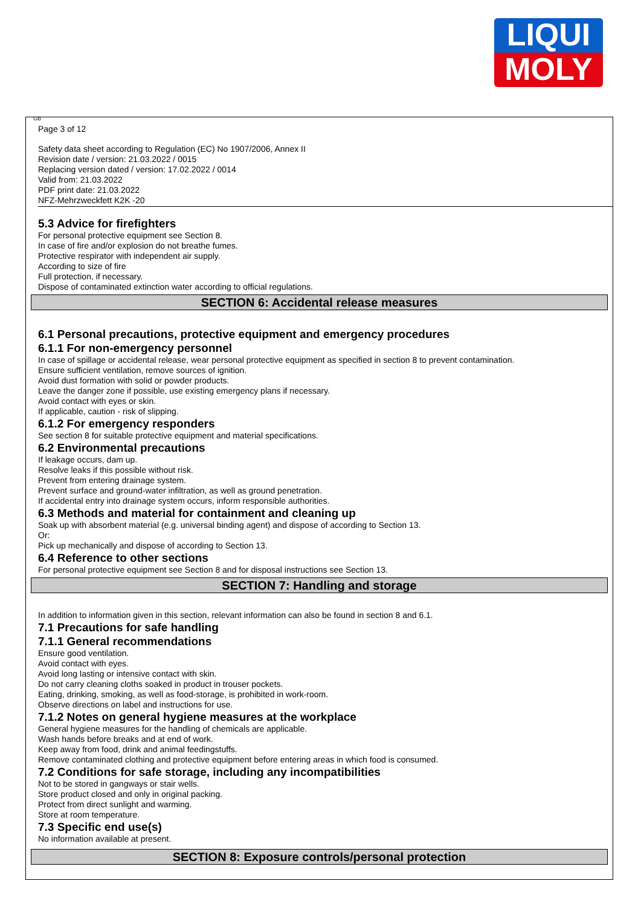LIQUI
MOLY
GB
Page 3 of 12
Safety data sheet according to Regulation (EC) No 1907/2006, Annex II
Revision date / version: 21.03.2022 / 0015
Replacing version dated / version: 17.02.2022 / 0014
Valid from: 21.03.2022
PDF print date: 21.03.2022
NFZ-Mehrzweckfett K2K -20
5.3 Advice for firefighters
For personal protective equipment see Section 8.
In case of fire and/or explosion do not breathe fumes.
Protective respirator with independent air supply.
According to size of fire
Full protection, if necessary.
Dispose of contaminated extinction water according to official regulations.
SECTION 6: Accidental release measures
6.1 Personal precautions, protective equipment and emergency procedures
6.1.1 For non-emergency personnel
In case of spillage or accidental release, wear personal protective equipment as specified in section 8 to prevent contamination.
Ensure sufficient ventilation, remove sources of ignition.
Avoid dust formation with solid or powder products.
Leave the danger zone if possible, use existing emergency plans if necessary.
Avoid contact with eyes or skin.
If applicable, caution - risk of slipping.
6.1.2 For emergency responders
See section 8 for suitable protective equipment and material specifications.
6.2 Environmental precautions
If leakage occurs, dam up.
Resolve leaks if this possible without risk.
Prevent from entering drainage system.
Prevent surface and ground-water infiltration, as well as ground penetration.
If accidental entry into drainage system occurs, inform responsible authorities.
6.3 Methods and material for containment and cleaning up
Soak up with absorbent material (e.g. universal binding agent) and dispose of according to Section 13.
Or:
Pick up mechanically and dispose of according to Section 13.
6.4 Reference to other sections
For personal protective equipment see Section 8 and for disposal instructions see Section 13.
SECTION 7: Handling and storage
In addition to information given in this section, relevant information can also be found in section 8 and 6.1.
7.1 Precautions for safe handling
7.1.1 General recommendations
Ensure good ventilation.
Avoid contact with eyes.
Avoid long lasting or intensive contact with skin.
Do not carry cleaning cloths soaked in product in trouser pockets.
Eating, drinking, smoking, as well as food-storage, is prohibited in work-room.
Observe directions on label and instructions for use.
7.1.2 Notes on general hygiene measures at the workplace
General hygiene measures for the handling of chemicals are applicable.
Wash hands before breaks and at end of work.
Keep away from food, drink and animal feedingstuffs.
Remove contaminated clothing and protective equipment before entering areas in which food is consumed.
7.2 Conditions for safe storage, including any incompatibilities
Not to be stored in gangways or stair wells.
Store product closed and only in original packing.
Protect from direct sunlight and warming.
Store at room temperature.
7.3 Specific end use(s)
No information available at present.
SECTION 8: Exposure controls/personal protection